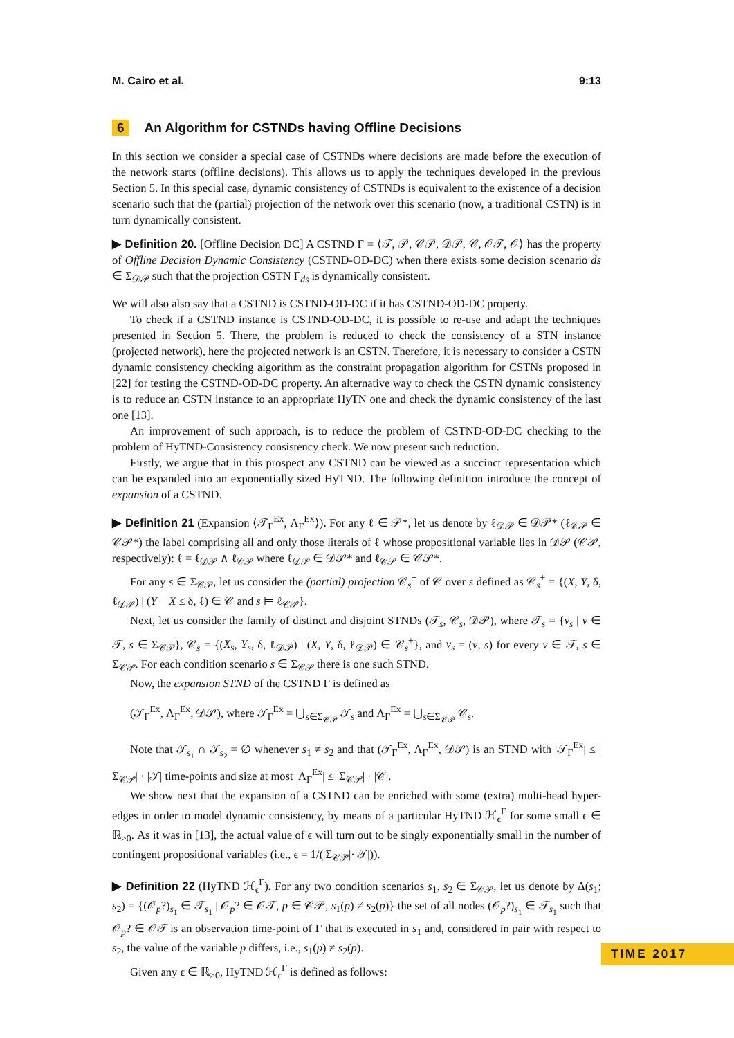M. Cairo et al. 9:13
6 An Algorithm for CSTNDs having Offline Decisions
In this section we consider a special case of CSTNDs where decisions are made before the execution of the network starts (offline decisions). This allows us to apply the techniques developed in the previous Section 5. In this special case, dynamic consistency of CSTNDs is equivalent to the existence of a decision scenario such that the (partial) projection of the network over this scenario (now, a traditional CSTN) is in turn dynamically consistent.
▶ Definition 20. [Offline Decision DC] A CSTND Γ = ⟨𝒯, 𝒫, 𝒞𝒫, 𝒟𝒫, 𝒞, 𝒪𝒯, 𝒪⟩ has the property of Offline Decision Dynamic Consistency (CSTND-OD-DC) when there exists some decision scenario ds ∈ Σ<sub>𝒟𝒫</sub> such that the projection CSTN Γ<sub>ds</sub> is dynamically consistent.
We will also also say that a CSTND is CSTND-OD-DC if it has CSTND-OD-DC property.
To check if a CSTND instance is CSTND-OD-DC, it is possible to re-use and adapt the techniques presented in Section 5. There, the problem is reduced to check the consistency of a STN instance (projected network), here the projected network is an CSTN. Therefore, it is necessary to consider a CSTN dynamic consistency checking algorithm as the constraint propagation algorithm for CSTNs proposed in [22] for testing the CSTND-OD-DC property. An alternative way to check the CSTN dynamic consistency is to reduce an CSTN instance to an appropriate HyTN one and check the dynamic consistency of the last one [13].
An improvement of such approach, is to reduce the problem of CSTND-OD-DC checking to the problem of HyTND-Consistency consistency check. We now present such reduction.
Firstly, we argue that in this prospect any CSTND can be viewed as a succinct representation which can be expanded into an exponentially sized HyTND. The following definition introduce the concept of expansion of a CSTND.
▶ Definition 21 (Expansion ⟨𝒯<sub>Γ</sub><sup>Ex</sup>, Λ<sub>Γ</sub><sup>Ex</sup>⟩). For any ℓ ∈ 𝒫*, let us denote by ℓ<sub>𝒟𝒫</sub> ∈ 𝒟𝒫* (ℓ<sub>𝒞𝒫</sub> ∈ 𝒞𝒫*) the label comprising all and only those literals of ℓ whose propositional variable lies in 𝒟𝒫 (𝒞𝒫, respectively): ℓ = ℓ<sub>𝒟𝒫</sub> ∧ ℓ<sub>𝒞𝒫</sub> where ℓ<sub>𝒟𝒫</sub> ∈ 𝒟𝒫* and ℓ<sub>𝒞𝒫</sub> ∈ 𝒞𝒫*.
For any s ∈ Σ<sub>𝒞𝒫</sub>, let us consider the (partial) projection 𝒞<sub>s</sub><sup>+</sup> of 𝒞 over s defined as 𝒞<sub>s</sub><sup>+</sup> = {(X, Y, δ, ℓ<sub>𝒟𝒫</sub>) | (Y − X ≤ δ, ℓ) ∈ 𝒞 and s ⊨ ℓ<sub>𝒞𝒫</sub>}.
Next, let us consider the family of distinct and disjoint STNDs (𝒯<sub>s</sub>, 𝒞<sub>s</sub>, 𝒟𝒫), where 𝒯<sub>s</sub> = {v<sub>s</sub> | v ∈ 𝒯, s ∈ Σ<sub>𝒞𝒫</sub>}, 𝒞<sub>s</sub> = {(X<sub>s</sub>, Y<sub>s</sub>, δ, ℓ<sub>𝒟𝒫</sub>) | (X, Y, δ, ℓ<sub>𝒟𝒫</sub>) ∈ 𝒞<sub>s</sub><sup>+</sup>}, and v<sub>s</sub> = (v, s) for every v ∈ 𝒯, s ∈ Σ<sub>𝒞𝒫</sub>. For each condition scenario s ∈ Σ<sub>𝒞𝒫</sub> there is one such STND.
Now, the expansion STND of the CSTND Γ is defined as
(𝒯<sub>Γ</sub><sup>Ex</sup>, Λ<sub>Γ</sub><sup>Ex</sup>, 𝒟𝒫), where 𝒯<sub>Γ</sub><sup>Ex</sup> = ⋃<sub>s∈Σ<sub>𝒞𝒫</sub></sub> 𝒯<sub>s</sub> and Λ<sub>Γ</sub><sup>Ex</sup> = ⋃<sub>s∈Σ<sub>𝒞𝒫</sub></sub> 𝒞<sub>s</sub>.
Note that 𝒯<sub>s<sub>1</sub></sub> ∩ 𝒯<sub>s<sub>2</sub></sub> = ∅ whenever s<sub>1</sub> ≠ s<sub>2</sub> and that (𝒯<sub>Γ</sub><sup>Ex</sup>, Λ<sub>Γ</sub><sup>Ex</sup>, 𝒟𝒫) is an STND with |𝒯<sub>Γ</sub><sup>Ex</sup>| ≤ |Σ<sub>𝒞𝒫</sub>| · |𝒯| time-points and size at most |Λ<sub>Γ</sub><sup>Ex</sup>| ≤ |Σ<sub>𝒞𝒫</sub>| · |𝒞|.
We show next that the expansion of a CSTND can be enriched with some (extra) multi-head hyper-edges in order to model dynamic consistency, by means of a particular HyTND ℋ<sub>ϵ</sub><sup>Γ</sup> for some small ϵ ∈ ℝ<sub>>0</sub>. As it was in [13], the actual value of ϵ will turn out to be singly exponentially small in the number of contingent propositional variables (i.e., ϵ = 1/(|Σ<sub>𝒞𝒫</sub>|·|𝒯|)).
▶ Definition 22 (HyTND ℋ<sub>ϵ</sub><sup>Γ</sup>). For any two condition scenarios s<sub>1</sub>, s<sub>2</sub> ∈ Σ<sub>𝒞𝒫</sub>, let us denote by Δ(s<sub>1</sub>; s<sub>2</sub>) = {(𝒪<sub>p</sub>?)<sub>s<sub>1</sub></sub> ∈ 𝒯<sub>s<sub>1</sub></sub> | 𝒪<sub>p</sub>? ∈ 𝒪𝒯, p ∈ 𝒞𝒫, s<sub>1</sub>(p) ≠ s<sub>2</sub>(p)} the set of all nodes (𝒪<sub>p</sub>?)<sub>s<sub>1</sub></sub> ∈ 𝒯<sub>s<sub>1</sub></sub> such that 𝒪<sub>p</sub>? ∈ 𝒪𝒯 is an observation time-point of Γ that is executed in s<sub>1</sub> and, considered in pair with respect to s<sub>2</sub>, the value of the variable p differs, i.e., s<sub>1</sub>(p) ≠ s<sub>2</sub>(p).
Given any ϵ ∈ ℝ<sub>>0</sub>, HyTND ℋ<sub>ϵ</sub><sup>Γ</sup> is defined as follows:
TIME 2017